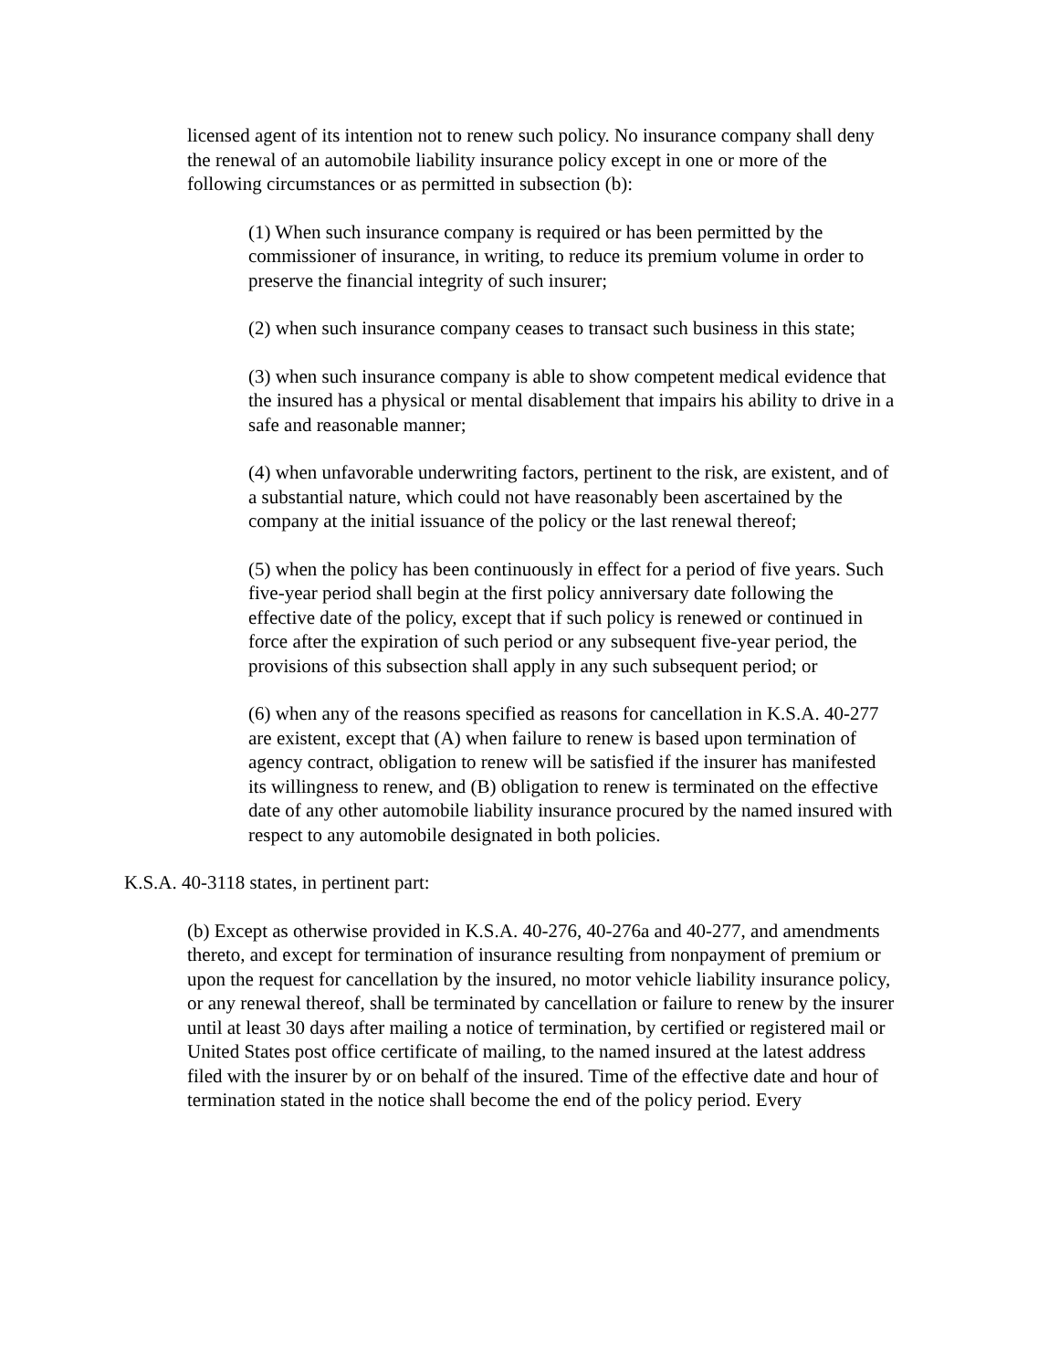licensed agent of its intention not to renew such policy. No insurance company shall deny the renewal of an automobile liability insurance policy except in one or more of the following circumstances or as permitted in subsection (b):
(1) When such insurance company is required or has been permitted by the commissioner of insurance, in writing, to reduce its premium volume in order to preserve the financial integrity of such insurer;
(2) when such insurance company ceases to transact such business in this state;
(3) when such insurance company is able to show competent medical evidence that the insured has a physical or mental disablement that impairs his ability to drive in a safe and reasonable manner;
(4) when unfavorable underwriting factors, pertinent to the risk, are existent, and of a substantial nature, which could not have reasonably been ascertained by the company at the initial issuance of the policy or the last renewal thereof;
(5) when the policy has been continuously in effect for a period of five years. Such five-year period shall begin at the first policy anniversary date following the effective date of the policy, except that if such policy is renewed or continued in force after the expiration of such period or any subsequent five-year period, the provisions of this subsection shall apply in any such subsequent period; or
(6) when any of the reasons specified as reasons for cancellation in K.S.A. 40-277 are existent, except that (A) when failure to renew is based upon termination of agency contract, obligation to renew will be satisfied if the insurer has manifested its willingness to renew, and (B) obligation to renew is terminated on the effective date of any other automobile liability insurance procured by the named insured with respect to any automobile designated in both policies.
K.S.A. 40-3118 states, in pertinent part:
(b) Except as otherwise provided in K.S.A. 40-276, 40-276a and 40-277, and amendments thereto, and except for termination of insurance resulting from nonpayment of premium or upon the request for cancellation by the insured, no motor vehicle liability insurance policy, or any renewal thereof, shall be terminated by cancellation or failure to renew by the insurer until at least 30 days after mailing a notice of termination, by certified or registered mail or United States post office certificate of mailing, to the named insured at the latest address filed with the insurer by or on behalf of the insured. Time of the effective date and hour of termination stated in the notice shall become the end of the policy period. Every